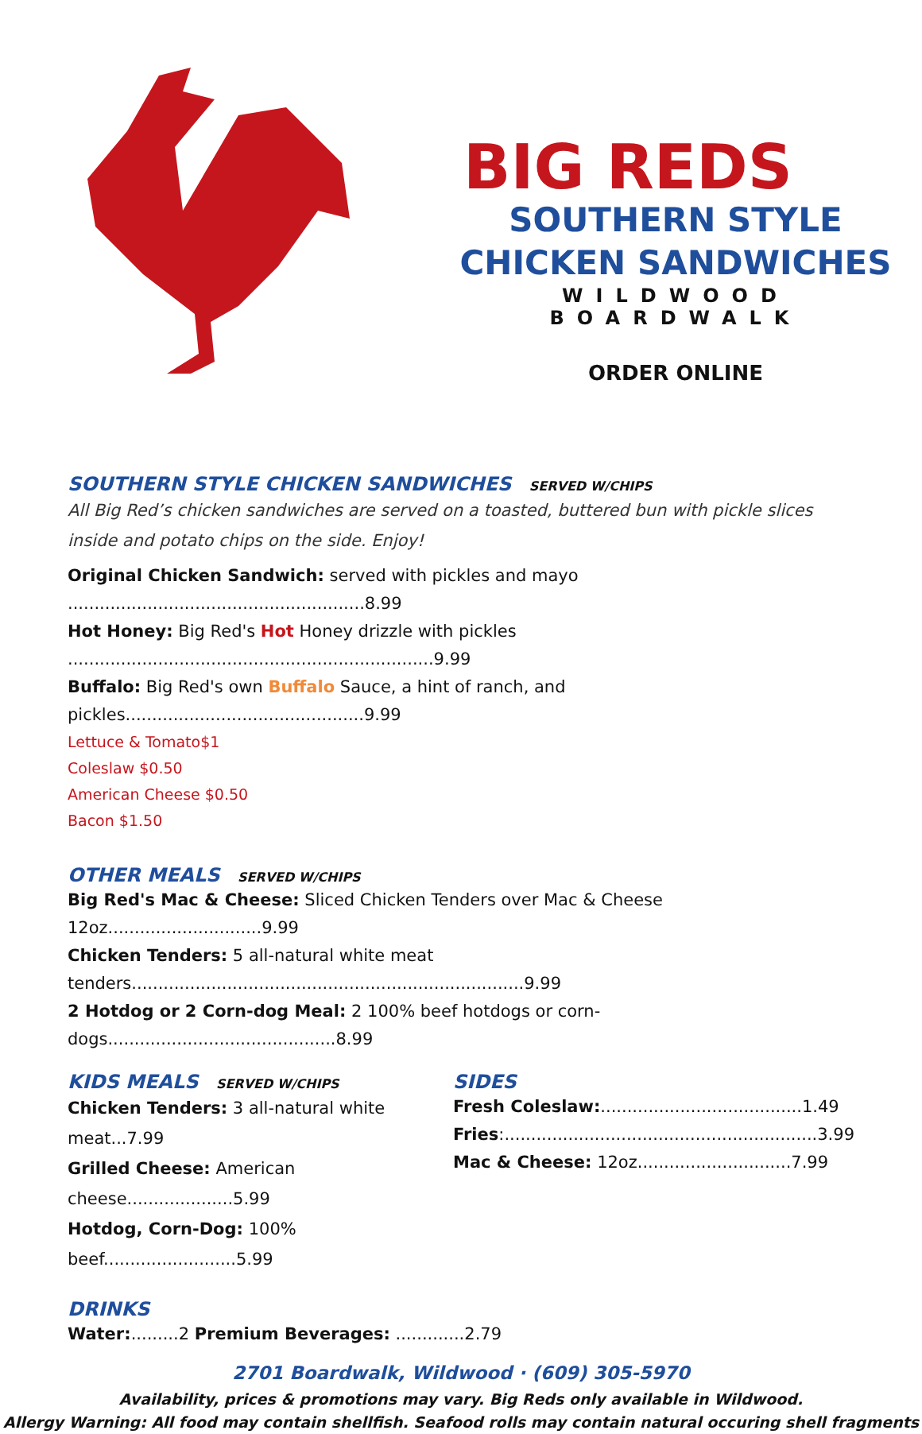BIG REDS
SOUTHERN STYLE
CHICKEN SANDWICHES
WILDWOOD BOARDWALK
ORDER ONLINE
SOUTHERN STYLE CHICKEN SANDWICHES SERVED W/CHIPS
All Big Red’s chicken sandwiches are served on a toasted, buttered bun with pickle slices inside and potato chips on the side. Enjoy!
Original Chicken Sandwich: served with pickles and mayo ........................................................8.99
Hot Honey: Big Red's Hot Honey drizzle with pickles .....................................................................9.99
Buffalo: Big Red's own Buffalo Sauce, a hint of ranch, and pickles.............................................9.99
Lettuce & Tomato$1
Coleslaw $0.50
American Cheese $0.50
Bacon $1.50
OTHER MEALS SERVED W/CHIPS
Big Red's Mac & Cheese: Sliced Chicken Tenders over Mac & Cheese 12oz.............................9.99
Chicken Tenders: 5 all-natural white meat tenders..........................................................................9.99
2 Hotdog or 2 Corn-dog Meal: 2 100% beef hotdogs or corn-dogs...........................................8.99
KIDS MEALS SERVED W/CHIPS
Chicken Tenders: 3 all-natural white meat...7.99
Grilled Cheese: American cheese....................5.99
Hotdog, Corn-Dog: 100% beef.........................5.99
SIDES
Fresh Coleslaw:......................................1.49
Fries:...........................................................3.99
Mac & Cheese: 12oz.............................7.99
DRINKS
Water:.........2 Premium Beverages: .............2.79
2701 Boardwalk, Wildwood · (609) 305-5970
Availability, prices & promotions may vary. Big Reds only available in Wildwood.
Allergy Warning: All food may contain shellfish. Seafood rolls may contain natural occuring shell fragments